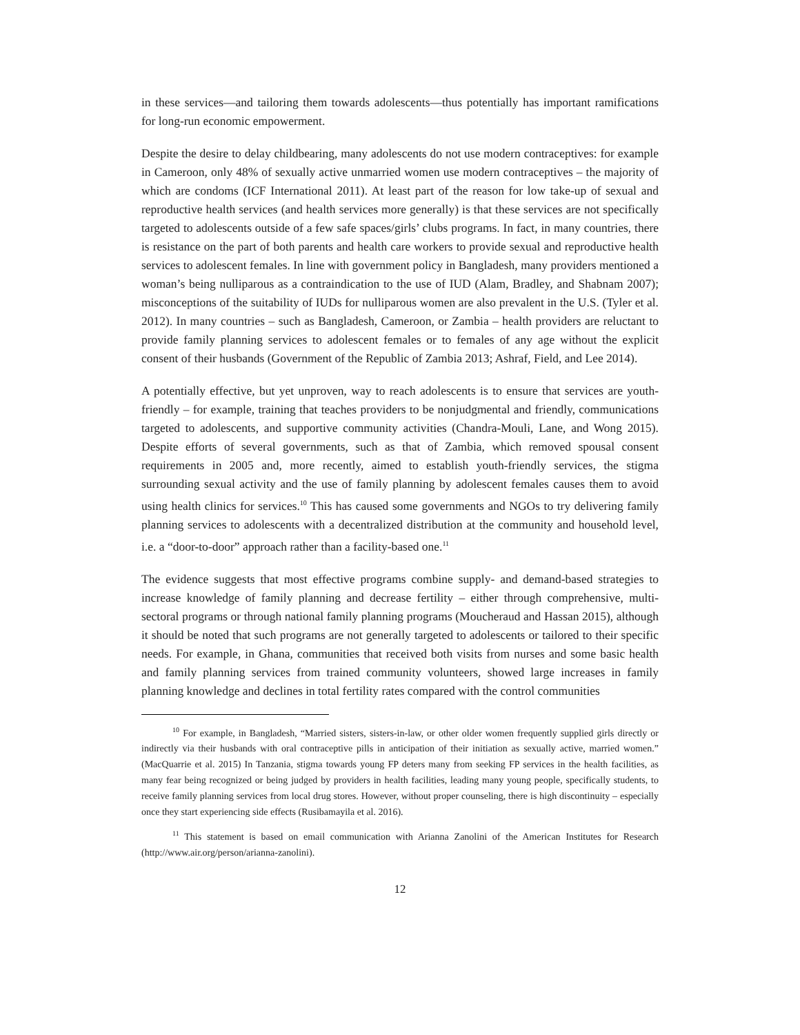in these services—and tailoring them towards adolescents—thus potentially has important ramifications for long-run economic empowerment.
Despite the desire to delay childbearing, many adolescents do not use modern contraceptives: for example in Cameroon, only 48% of sexually active unmarried women use modern contraceptives – the majority of which are condoms (ICF International 2011). At least part of the reason for low take-up of sexual and reproductive health services (and health services more generally) is that these services are not specifically targeted to adolescents outside of a few safe spaces/girls’ clubs programs. In fact, in many countries, there is resistance on the part of both parents and health care workers to provide sexual and reproductive health services to adolescent females. In line with government policy in Bangladesh, many providers mentioned a woman’s being nulliparous as a contraindication to the use of IUD (Alam, Bradley, and Shabnam 2007); misconceptions of the suitability of IUDs for nulliparous women are also prevalent in the U.S. (Tyler et al. 2012). In many countries – such as Bangladesh, Cameroon, or Zambia – health providers are reluctant to provide family planning services to adolescent females or to females of any age without the explicit consent of their husbands (Government of the Republic of Zambia 2013; Ashraf, Field, and Lee 2014).
A potentially effective, but yet unproven, way to reach adolescents is to ensure that services are youth-friendly – for example, training that teaches providers to be nonjudgmental and friendly, communications targeted to adolescents, and supportive community activities (Chandra-Mouli, Lane, and Wong 2015). Despite efforts of several governments, such as that of Zambia, which removed spousal consent requirements in 2005 and, more recently, aimed to establish youth-friendly services, the stigma surrounding sexual activity and the use of family planning by adolescent females causes them to avoid using health clinics for services.<sup>10</sup> This has caused some governments and NGOs to try delivering family planning services to adolescents with a decentralized distribution at the community and household level, i.e. a “door-to-door” approach rather than a facility-based one.<sup>11</sup>
The evidence suggests that most effective programs combine supply- and demand-based strategies to increase knowledge of family planning and decrease fertility – either through comprehensive, multi-sectoral programs or through national family planning programs (Moucheraud and Hassan 2015), although it should be noted that such programs are not generally targeted to adolescents or tailored to their specific needs. For example, in Ghana, communities that received both visits from nurses and some basic health and family planning services from trained community volunteers, showed large increases in family planning knowledge and declines in total fertility rates compared with the control communities
<sup>10</sup> For example, in Bangladesh, “Married sisters, sisters-in-law, or other older women frequently supplied girls directly or indirectly via their husbands with oral contraceptive pills in anticipation of their initiation as sexually active, married women.” (MacQuarrie et al. 2015) In Tanzania, stigma towards young FP deters many from seeking FP services in the health facilities, as many fear being recognized or being judged by providers in health facilities, leading many young people, specifically students, to receive family planning services from local drug stores. However, without proper counseling, there is high discontinuity – especially once they start experiencing side effects (Rusibamayila et al. 2016).
<sup>11</sup> This statement is based on email communication with Arianna Zanolini of the American Institutes for Research (http://www.air.org/person/arianna-zanolini).
12